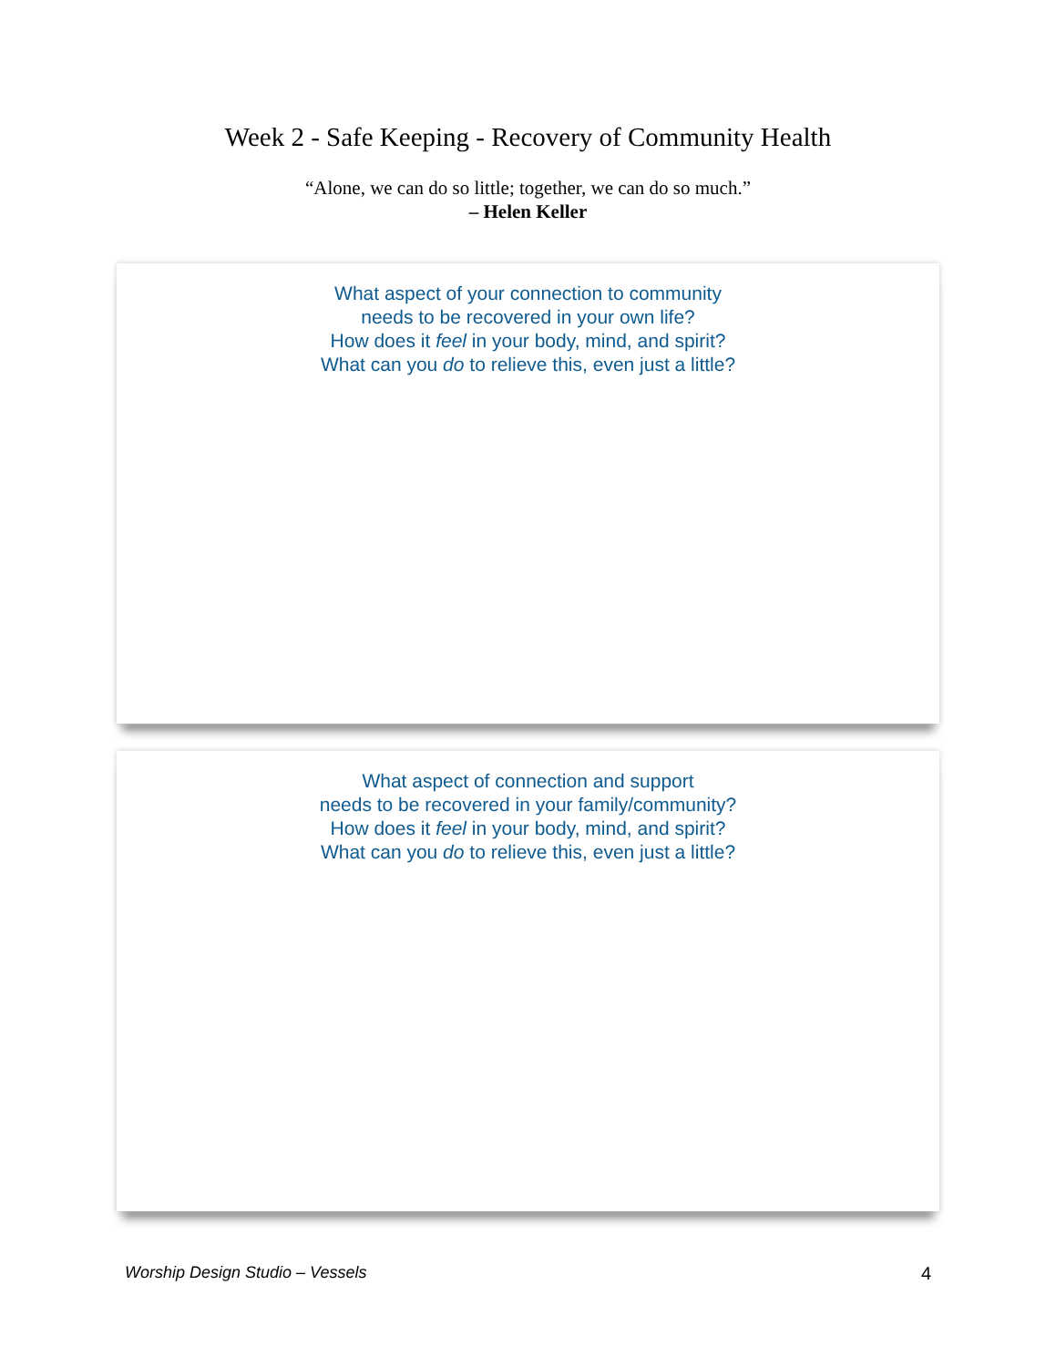Week 2 - Safe Keeping - Recovery of Community Health
“Alone, we can do so little; together, we can do so much.”
– Helen Keller
What aspect of your connection to community
needs to be recovered in your own life?
How does it feel in your body, mind, and spirit?
What can you do to relieve this, even just a little?
What aspect of connection and support
needs to be recovered in your family/community?
How does it feel in your body, mind, and spirit?
What can you do to relieve this, even just a little?
Worship Design Studio – Vessels 4